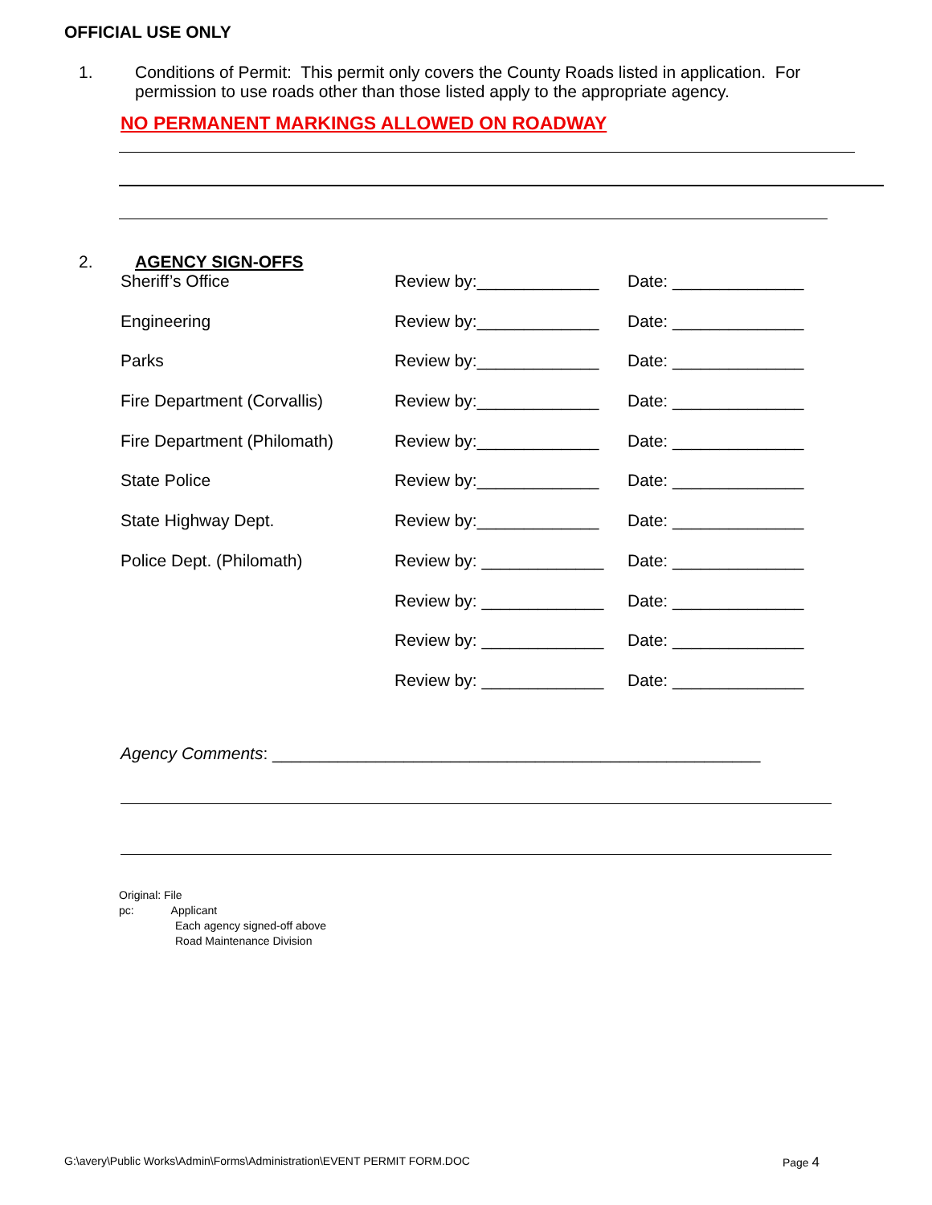OFFICIAL USE ONLY
1. Conditions of Permit: This permit only covers the County Roads listed in application. For permission to use roads other than those listed apply to the appropriate agency.
NO PERMANENT MARKINGS ALLOWED ON ROADWAY
2. AGENCY SIGN-OFFS
Sheriff’s Office Review by:_____________ Date: ______________
Engineering Review by:_____________ Date: ______________
Parks Review by:_____________ Date: ______________
Fire Department (Corvallis) Review by:_____________ Date: ______________
Fire Department (Philomath) Review by:_____________ Date: ______________
State Police Review by:_____________ Date: ______________
State Highway Dept. Review by:_____________ Date: ______________
Police Dept. (Philomath) Review by: _____________ Date: ______________
Review by: _____________ Date: ______________
Review by: _____________ Date: ______________
Review by: _____________ Date: ______________
Agency Comments: ____________________________________________________
Original: File
pc: Applicant
Each agency signed-off above
Road Maintenance Division
G:\avery\Public Works\Admin\Forms\Administration\EVENT PERMIT FORM.DOC Page 4